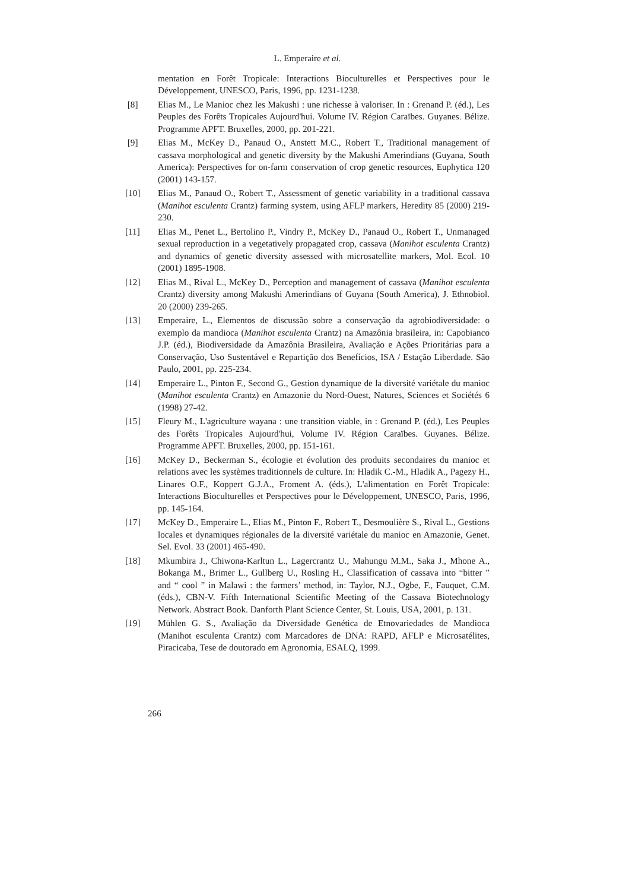L. Emperaire et al.
mentation en Forêt Tropicale: Interactions Bioculturelles et Perspectives pour le Développement, UNESCO, Paris, 1996, pp. 1231-1238.
[8] Elias M., Le Manioc chez les Makushi : une richesse à valoriser. In : Grenand P. (éd.), Les Peuples des Forêts Tropicales Aujourd'hui. Volume IV. Région Caraïbes. Guyanes. Bélize. Programme APFT. Bruxelles, 2000, pp. 201-221.
[9] Elias M., McKey D., Panaud O., Anstett M.C., Robert T., Traditional management of cassava morphological and genetic diversity by the Makushi Amerindians (Guyana, South America): Perspectives for on-farm conservation of crop genetic resources, Euphytica 120 (2001) 143-157.
[10] Elias M., Panaud O., Robert T., Assessment of genetic variability in a traditional cassava (Manihot esculenta Crantz) farming system, using AFLP markers, Heredity 85 (2000) 219-230.
[11] Elias M., Penet L., Bertolino P., Vindry P., McKey D., Panaud O., Robert T., Unmanaged sexual reproduction in a vegetatively propagated crop, cassava (Manihot esculenta Crantz) and dynamics of genetic diversity assessed with microsatellite markers, Mol. Ecol. 10 (2001) 1895-1908.
[12] Elias M., Rival L., McKey D., Perception and management of cassava (Manihot esculenta Crantz) diversity among Makushi Amerindians of Guyana (South America), J. Ethnobiol. 20 (2000) 239-265.
[13] Emperaire, L., Elementos de discussão sobre a conservação da agrobiodiversidade: o exemplo da mandioca (Manihot esculenta Crantz) na Amazônia brasileira, in: Capobianco J.P. (éd.), Biodiversidade da Amazônia Brasileira, Avaliação e Ações Prioritárias para a Conservação, Uso Sustentável e Repartição dos Benefícios, ISA / Estação Liberdade. São Paulo, 2001, pp. 225-234.
[14] Emperaire L., Pinton F., Second G., Gestion dynamique de la diversité variétale du manioc (Manihot esculenta Crantz) en Amazonie du Nord-Ouest, Natures, Sciences et Sociétés 6 (1998) 27-42.
[15] Fleury M., L'agriculture wayana : une transition viable, in : Grenand P. (éd.), Les Peuples des Forêts Tropicales Aujourd'hui, Volume IV. Région Caraïbes. Guyanes. Bélize. Programme APFT. Bruxelles, 2000, pp. 151-161.
[16] McKey D., Beckerman S., écologie et évolution des produits secondaires du manioc et relations avec les systèmes traditionnels de culture. In: Hladik C.-M., Hladik A., Pagezy H., Linares O.F., Koppert G.J.A., Froment A. (éds.), L'alimentation en Forêt Tropicale: Interactions Bioculturelles et Perspectives pour le Développement, UNESCO, Paris, 1996, pp. 145-164.
[17] McKey D., Emperaire L., Elias M., Pinton F., Robert T., Desmoulière S., Rival L., Gestions locales et dynamiques régionales de la diversité variétale du manioc en Amazonie, Genet. Sel. Evol. 33 (2001) 465-490.
[18] Mkumbira J., Chiwona-Karltun L., Lagercrantz U., Mahungu M.M., Saka J., Mhone A., Bokanga M., Brimer L., Gullberg U., Rosling H., Classification of cassava into “bitter ” and “ cool ” in Malawi : the farmers’ method, in: Taylor, N.J., Ogbe, F., Fauquet, C.M. (éds.), CBN-V. Fifth International Scientific Meeting of the Cassava Biotechnology Network. Abstract Book. Danforth Plant Science Center, St. Louis, USA, 2001, p. 131.
[19] Mühlen G. S., Avaliação da Diversidade Genética de Etnovariedades de Mandioca (Manihot esculenta Crantz) com Marcadores de DNA: RAPD, AFLP e Microsatélites, Piracicaba, Tese de doutorado em Agronomia, ESALQ, 1999.
266